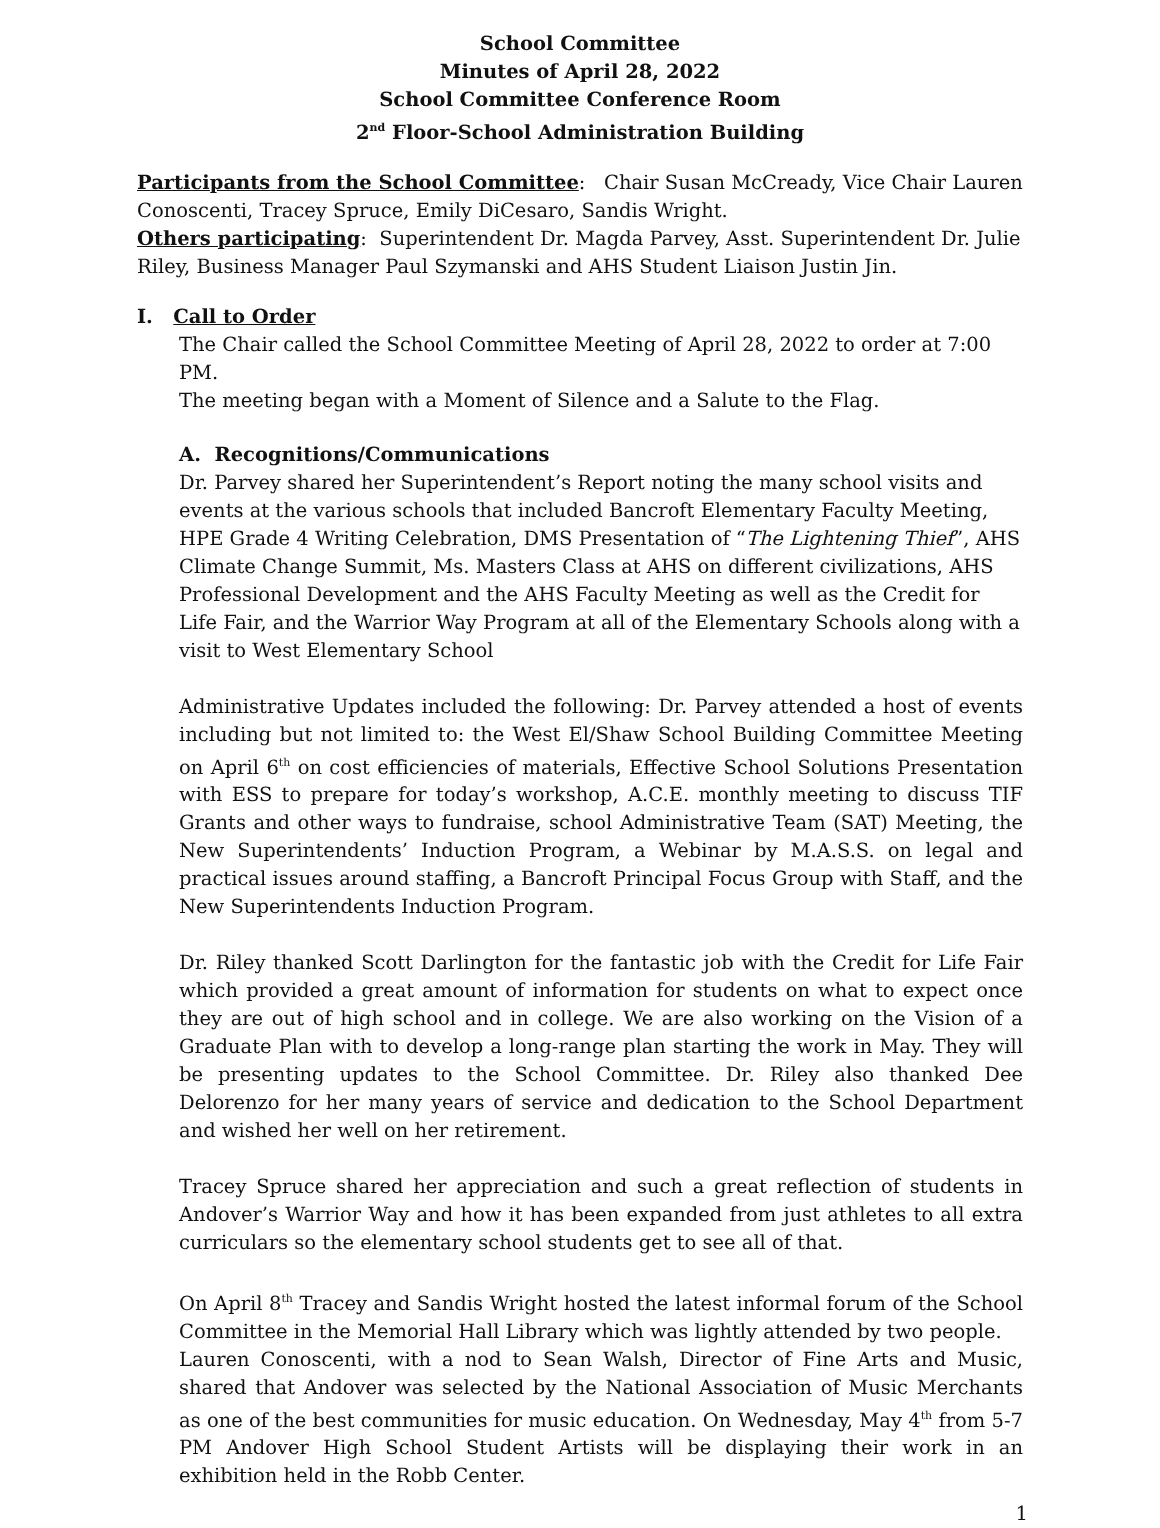School Committee
Minutes of April 28, 2022
School Committee Conference Room
2<sup>nd</sup> Floor-School Administration Building
Participants from the School Committee: Chair Susan McCready, Vice Chair Lauren Conoscenti, Tracey Spruce, Emily DiCesaro, Sandis Wright.
Others participating: Superintendent Dr. Magda Parvey, Asst. Superintendent Dr. Julie Riley, Business Manager Paul Szymanski and AHS Student Liaison Justin Jin.
I. Call to Order
The Chair called the School Committee Meeting of April 28, 2022 to order at 7:00 PM.
The meeting began with a Moment of Silence and a Salute to the Flag.
A. Recognitions/Communications
Dr. Parvey shared her Superintendent’s Report noting the many school visits and events at the various schools that included Bancroft Elementary Faculty Meeting, HPE Grade 4 Writing Celebration, DMS Presentation of “The Lightening Thief”, AHS Climate Change Summit, Ms. Masters Class at AHS on different civilizations, AHS Professional Development and the AHS Faculty Meeting as well as the Credit for Life Fair, and the Warrior Way Program at all of the Elementary Schools along with a visit to West Elementary School
Administrative Updates included the following: Dr. Parvey attended a host of events including but not limited to: the West El/Shaw School Building Committee Meeting on April 6<sup>th</sup> on cost efficiencies of materials, Effective School Solutions Presentation with ESS to prepare for today’s workshop, A.C.E. monthly meeting to discuss TIF Grants and other ways to fundraise, school Administrative Team (SAT) Meeting, the New Superintendents’ Induction Program, a Webinar by M.A.S.S. on legal and practical issues around staffing, a Bancroft Principal Focus Group with Staff, and the New Superintendents Induction Program.
Dr. Riley thanked Scott Darlington for the fantastic job with the Credit for Life Fair which provided a great amount of information for students on what to expect once they are out of high school and in college. We are also working on the Vision of a Graduate Plan with to develop a long-range plan starting the work in May. They will be presenting updates to the School Committee. Dr. Riley also thanked Dee Delorenzo for her many years of service and dedication to the School Department and wished her well on her retirement.
Tracey Spruce shared her appreciation and such a great reflection of students in Andover’s Warrior Way and how it has been expanded from just athletes to all extra curriculars so the elementary school students get to see all of that.
On April 8<sup>th</sup> Tracey and Sandis Wright hosted the latest informal forum of the School Committee in the Memorial Hall Library which was lightly attended by two people.
Lauren Conoscenti, with a nod to Sean Walsh, Director of Fine Arts and Music, shared that Andover was selected by the National Association of Music Merchants as one of the best communities for music education. On Wednesday, May 4<sup>th</sup> from 5-7 PM Andover High School Student Artists will be displaying their work in an exhibition held in the Robb Center.
1